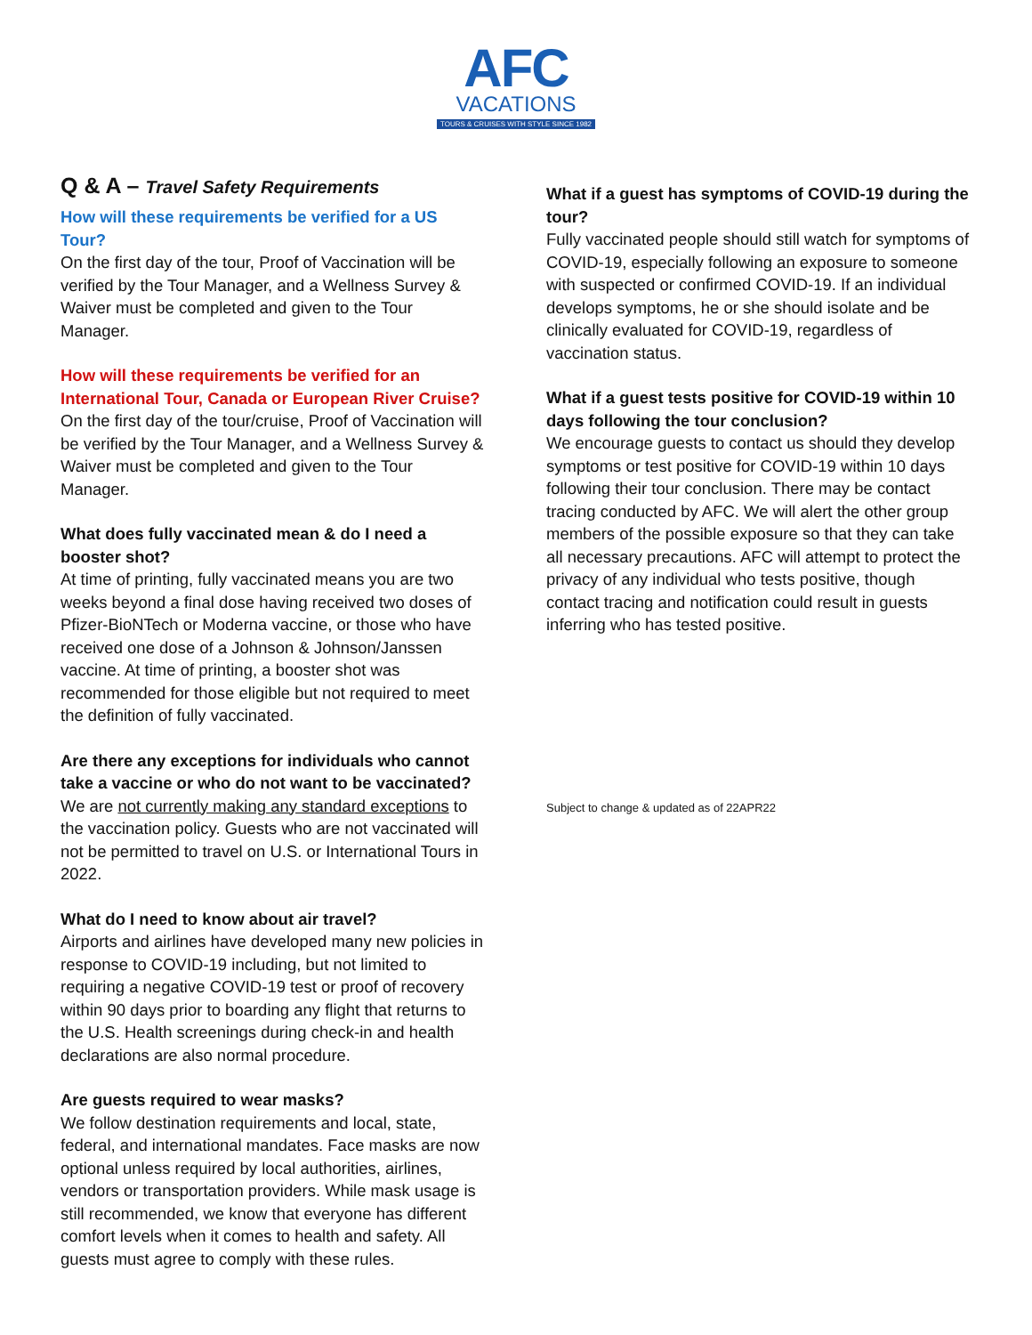AFC
VACATIONS
TOURS & CRUISES WITH STYLE SINCE 1982
Q & A – Travel Safety Requirements
How will these requirements be verified for a US Tour?
On the first day of the tour, Proof of Vaccination will be verified by the Tour Manager, and a Wellness Survey & Waiver must be completed and given to the Tour Manager.
How will these requirements be verified for an International Tour, Canada or European River Cruise?
On the first day of the tour/cruise, Proof of Vaccination will be verified by the Tour Manager, and a Wellness Survey & Waiver must be completed and given to the Tour Manager.
What does fully vaccinated mean & do I need a booster shot?
At time of printing, fully vaccinated means you are two weeks beyond a final dose having received two doses of Pfizer-BioNTech or Moderna vaccine, or those who have received one dose of a Johnson & Johnson/Janssen vaccine. At time of printing, a booster shot was recommended for those eligible but not required to meet the definition of fully vaccinated.
Are there any exceptions for individuals who cannot take a vaccine or who do not want to be vaccinated?
We are not currently making any standard exceptions to the vaccination policy. Guests who are not vaccinated will not be permitted to travel on U.S. or International Tours in 2022.
What do I need to know about air travel?
Airports and airlines have developed many new policies in response to COVID-19 including, but not limited to requiring a negative COVID-19 test or proof of recovery within 90 days prior to boarding any flight that returns to the U.S. Health screenings during check-in and health declarations are also normal procedure.
Are guests required to wear masks?
We follow destination requirements and local, state, federal, and international mandates. Face masks are now optional unless required by local authorities, airlines, vendors or transportation providers. While mask usage is still recommended, we know that everyone has different comfort levels when it comes to health and safety. All guests must agree to comply with these rules.
What if a guest has symptoms of COVID-19 during the tour?
Fully vaccinated people should still watch for symptoms of COVID-19, especially following an exposure to someone with suspected or confirmed COVID-19. If an individual develops symptoms, he or she should isolate and be clinically evaluated for COVID-19, regardless of vaccination status.
What if a guest tests positive for COVID-19 within 10 days following the tour conclusion?
We encourage guests to contact us should they develop symptoms or test positive for COVID-19 within 10 days following their tour conclusion. There may be contact tracing conducted by AFC. We will alert the other group members of the possible exposure so that they can take all necessary precautions. AFC will attempt to protect the privacy of any individual who tests positive, though contact tracing and notification could result in guests inferring who has tested positive.
Subject to change & updated as of 22APR22